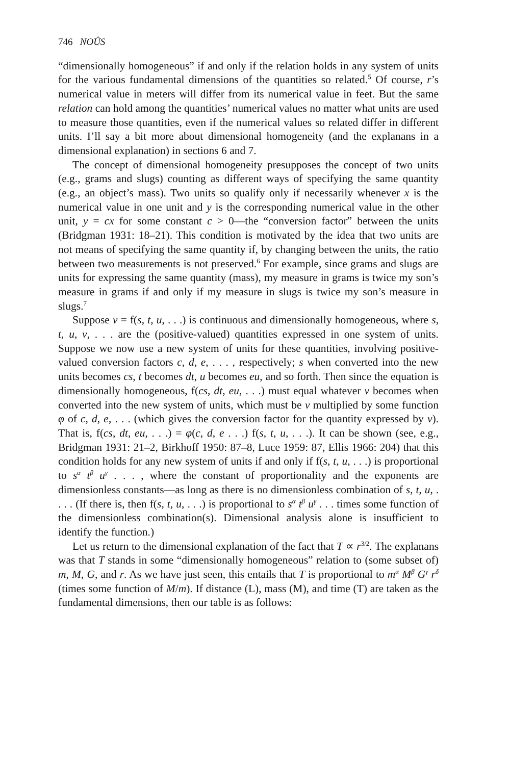746 NOÛS
“dimensionally homogeneous” if and only if the relation holds in any system of units for the various fundamental dimensions of the quantities so related.<sup>5</sup> Of course, r’s numerical value in meters will differ from its numerical value in feet. But the same relation can hold among the quantities’ numerical values no matter what units are used to measure those quantities, even if the numerical values so related differ in different units. I’ll say a bit more about dimensional homogeneity (and the explanans in a dimensional explanation) in sections 6 and 7.
The concept of dimensional homogeneity presupposes the concept of two units (e.g., grams and slugs) counting as different ways of specifying the same quantity (e.g., an object’s mass). Two units so qualify only if necessarily whenever x is the numerical value in one unit and y is the corresponding numerical value in the other unit, y = cx for some constant c > 0—the “conversion factor” between the units (Bridgman 1931: 18–21). This condition is motivated by the idea that two units are not means of specifying the same quantity if, by changing between the units, the ratio between two measurements is not preserved.<sup>6</sup> For example, since grams and slugs are units for expressing the same quantity (mass), my measure in grams is twice my son’s measure in grams if and only if my measure in slugs is twice my son’s measure in slugs.<sup>7</sup>
Suppose v = f(s, t, u, . . .) is continuous and dimensionally homogeneous, where s, t, u, v, . . . are the (positive-valued) quantities expressed in one system of units. Suppose we now use a new system of units for these quantities, involving positive-valued conversion factors c, d, e, . . . , respectively; s when converted into the new units becomes cs, t becomes dt, u becomes eu, and so forth. Then since the equation is dimensionally homogeneous, f(cs, dt, eu, . . .) must equal whatever v becomes when converted into the new system of units, which must be v multiplied by some function φ of c, d, e, . . . (which gives the conversion factor for the quantity expressed by v). That is, f(cs, dt, eu, . . .) = φ(c, d, e . . .) f(s, t, u, . . .). It can be shown (see, e.g., Bridgman 1931: 21–2, Birkhoff 1950: 87–8, Luce 1959: 87, Ellis 1966: 204) that this condition holds for any new system of units if and only if f(s, t, u, . . .) is proportional to s<sup>α</sup> t<sup>β</sup> u<sup>γ</sup> . . . , where the constant of proportionality and the exponents are dimensionless constants—as long as there is no dimensionless combination of s, t, u, . . . . (If there is, then f(s, t, u, . . .) is proportional to s<sup>α</sup> t<sup>β</sup> u<sup>γ</sup> . . . times some function of the dimensionless combination(s). Dimensional analysis alone is insufficient to identify the function.)
Let us return to the dimensional explanation of the fact that T ∝ r<sup>3/2</sup>. The explanans was that T stands in some “dimensionally homogeneous” relation to (some subset of) m, M, G, and r. As we have just seen, this entails that T is proportional to m<sup>α</sup> M<sup>β</sup> G<sup>γ</sup> r<sup>δ</sup> (times some function of M/m). If distance (L), mass (M), and time (T) are taken as the fundamental dimensions, then our table is as follows: